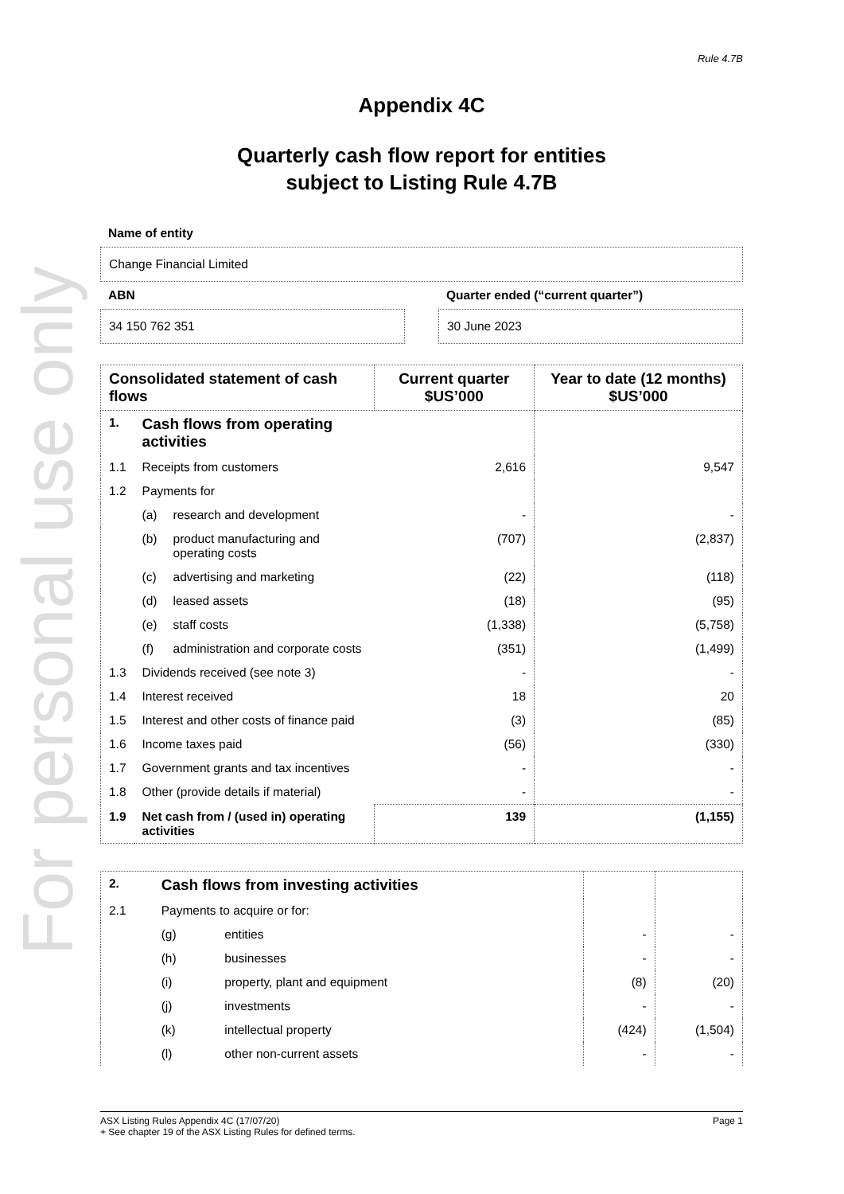For personal use only
Rule 4.7B
Appendix 4C
Quarterly cash flow report for entities
subject to Listing Rule 4.7B
Name of entity
Change Financial Limited
ABN
34 150 762 351
Quarter ended (“current quarter”)
30 June 2023
| Consolidated statement of cash flows | | | Current quarter $US’000 | Year to date (12 months) $US’000 |
| --- | --- | --- | --- | --- |
| 1. | Cash flows from operating activities | | | |
| 1.1 | Receipts from customers | | 2,616 | 9,547 |
| 1.2 | Payments for | | | |
| | (a) | research and development | - | - |
| | (b) | product manufacturing and operating costs | (707) | (2,837) |
| | (c) | advertising and marketing | (22) | (118) |
| | (d) | leased assets | (18) | (95) |
| | (e) | staff costs | (1,338) | (5,758) |
| | (f) | administration and corporate costs | (351) | (1,499) |
| 1.3 | Dividends received (see note 3) | | - | - |
| 1.4 | Interest received | | 18 | 20 |
| 1.5 | Interest and other costs of finance paid | | (3) | (85) |
| 1.6 | Income taxes paid | | (56) | (330) |
| 1.7 | Government grants and tax incentives | | - | - |
| 1.8 | Other (provide details if material) | | - | - |
| 1.9 | Net cash from / (used in) operating activities | | 139 | (1,155) |
| 2. | Cash flows from investing activities | | | |
| 2.1 | Payments to acquire or for: | | | |
| | (g) | entities | - | - |
| | (h) | businesses | - | - |
| | (i) | property, plant and equipment | (8) | (20) |
| | (j) | investments | - | - |
| | (k) | intellectual property | (424) | (1,504) |
| | (l) | other non-current assets | - | - |
ASX Listing Rules Appendix 4C (17/07/20) Page 1
+ See chapter 19 of the ASX Listing Rules for defined terms.